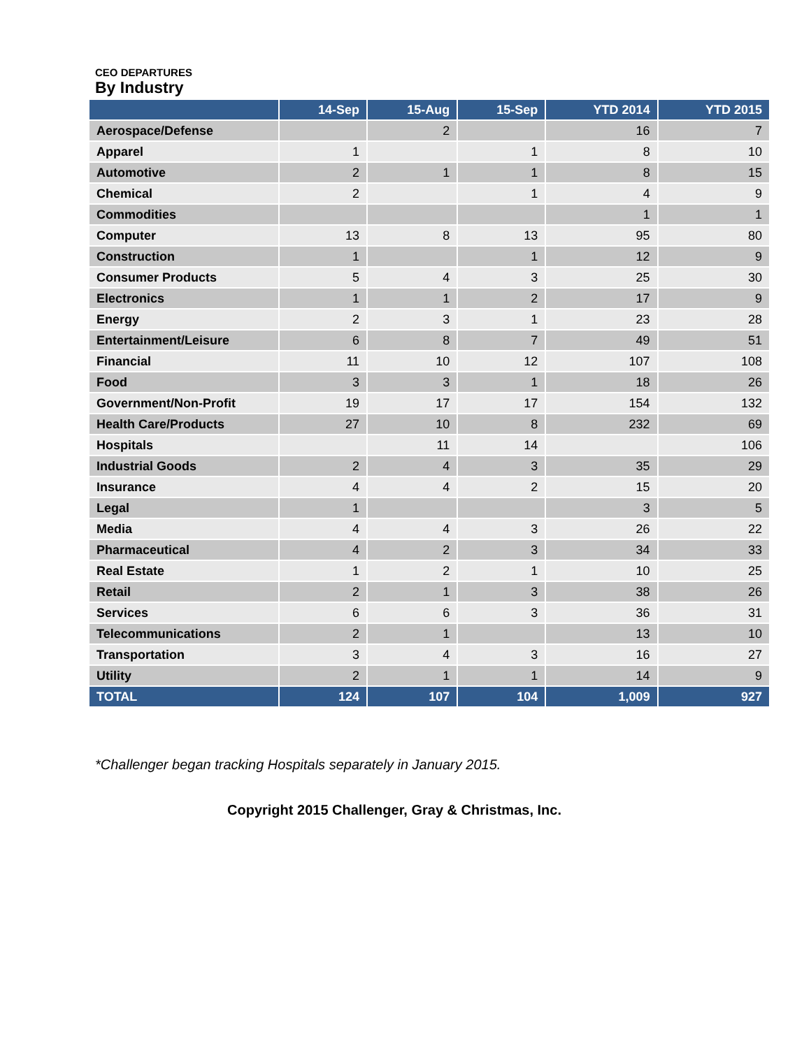CEO DEPARTURES
By Industry
| | 14-Sep | 15-Aug | 15-Sep | YTD 2014 | YTD 2015 |
| --- | --- | --- | --- | --- | --- |
| Aerospace/Defense | | 2 | | 16 | 7 |
| Apparel | 1 | | 1 | 8 | 10 |
| Automotive | 2 | 1 | 1 | 8 | 15 |
| Chemical | 2 | | 1 | 4 | 9 |
| Commodities | | | | 1 | 1 |
| Computer | 13 | 8 | 13 | 95 | 80 |
| Construction | 1 | | 1 | 12 | 9 |
| Consumer Products | 5 | 4 | 3 | 25 | 30 |
| Electronics | 1 | 1 | 2 | 17 | 9 |
| Energy | 2 | 3 | 1 | 23 | 28 |
| Entertainment/Leisure | 6 | 8 | 7 | 49 | 51 |
| Financial | 11 | 10 | 12 | 107 | 108 |
| Food | 3 | 3 | 1 | 18 | 26 |
| Government/Non-Profit | 19 | 17 | 17 | 154 | 132 |
| Health Care/Products | 27 | 10 | 8 | 232 | 69 |
| Hospitals | | 11 | 14 | | 106 |
| Industrial Goods | 2 | 4 | 3 | 35 | 29 |
| Insurance | 4 | 4 | 2 | 15 | 20 |
| Legal | 1 | | | 3 | 5 |
| Media | 4 | 4 | 3 | 26 | 22 |
| Pharmaceutical | 4 | 2 | 3 | 34 | 33 |
| Real Estate | 1 | 2 | 1 | 10 | 25 |
| Retail | 2 | 1 | 3 | 38 | 26 |
| Services | 6 | 6 | 3 | 36 | 31 |
| Telecommunications | 2 | 1 | | 13 | 10 |
| Transportation | 3 | 4 | 3 | 16 | 27 |
| Utility | 2 | 1 | 1 | 14 | 9 |
| TOTAL | 124 | 107 | 104 | 1,009 | 927 |
*Challenger began tracking Hospitals separately in January 2015.
Copyright 2015 Challenger, Gray & Christmas, Inc.